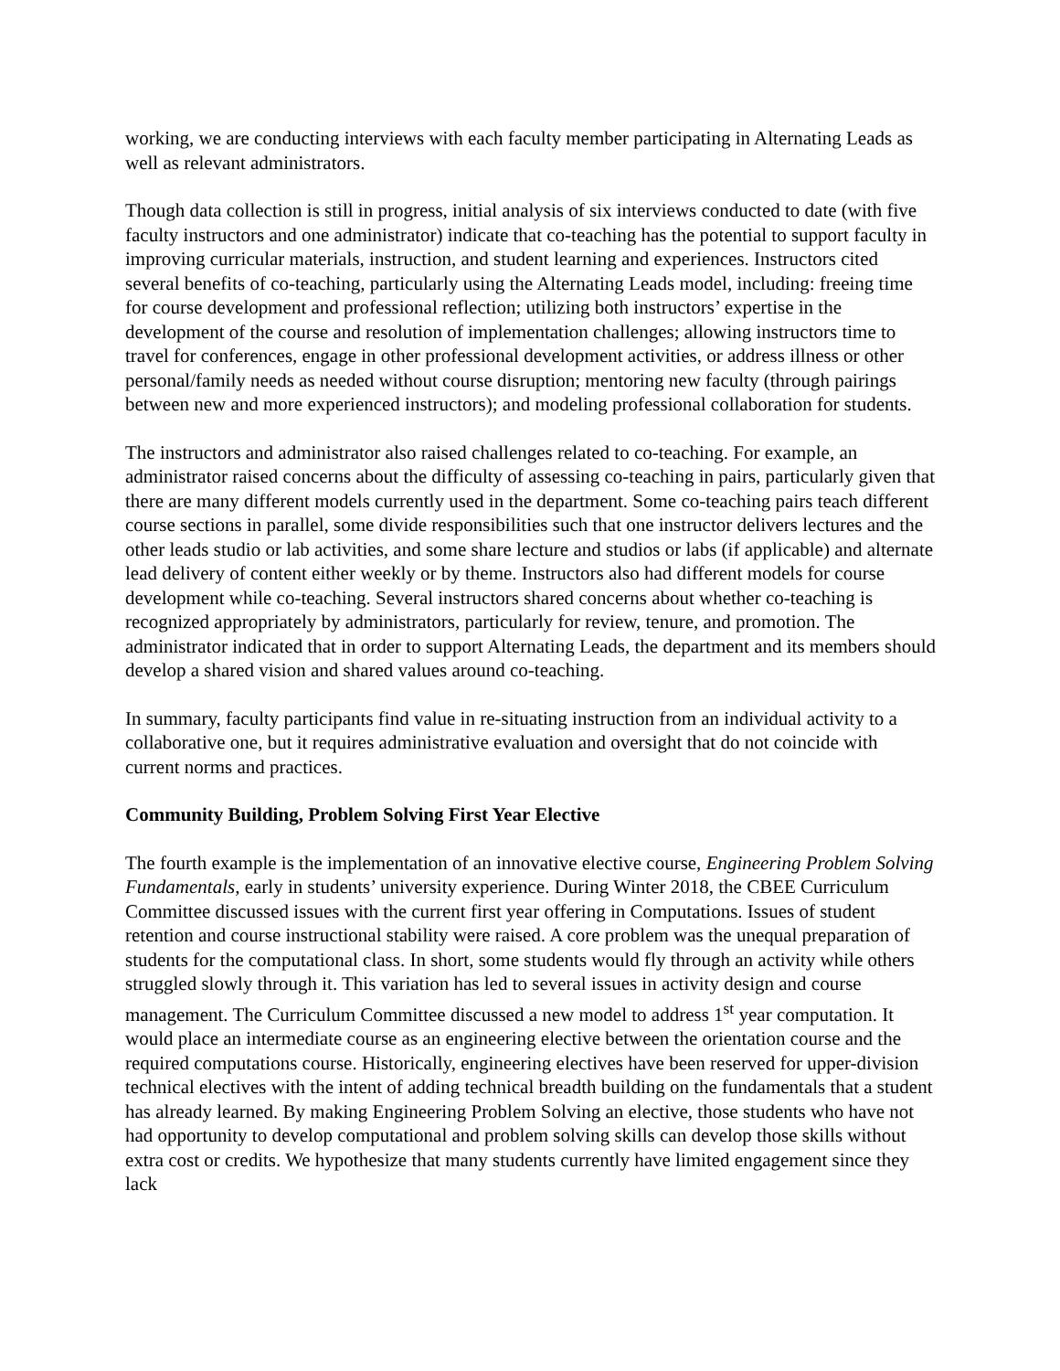working, we are conducting interviews with each faculty member participating in Alternating Leads as well as relevant administrators.
Though data collection is still in progress, initial analysis of six interviews conducted to date (with five faculty instructors and one administrator) indicate that co-teaching has the potential to support faculty in improving curricular materials, instruction, and student learning and experiences. Instructors cited several benefits of co-teaching, particularly using the Alternating Leads model, including: freeing time for course development and professional reflection; utilizing both instructors’ expertise in the development of the course and resolution of implementation challenges; allowing instructors time to travel for conferences, engage in other professional development activities, or address illness or other personal/family needs as needed without course disruption; mentoring new faculty (through pairings between new and more experienced instructors); and modeling professional collaboration for students.
The instructors and administrator also raised challenges related to co-teaching. For example, an administrator raised concerns about the difficulty of assessing co-teaching in pairs, particularly given that there are many different models currently used in the department. Some co-teaching pairs teach different course sections in parallel, some divide responsibilities such that one instructor delivers lectures and the other leads studio or lab activities, and some share lecture and studios or labs (if applicable) and alternate lead delivery of content either weekly or by theme. Instructors also had different models for course development while co-teaching. Several instructors shared concerns about whether co-teaching is recognized appropriately by administrators, particularly for review, tenure, and promotion. The administrator indicated that in order to support Alternating Leads, the department and its members should develop a shared vision and shared values around co-teaching.
In summary, faculty participants find value in re-situating instruction from an individual activity to a collaborative one, but it requires administrative evaluation and oversight that do not coincide with current norms and practices.
Community Building, Problem Solving First Year Elective
The fourth example is the implementation of an innovative elective course, Engineering Problem Solving Fundamentals, early in students’ university experience. During Winter 2018, the CBEE Curriculum Committee discussed issues with the current first year offering in Computations. Issues of student retention and course instructional stability were raised. A core problem was the unequal preparation of students for the computational class. In short, some students would fly through an activity while others struggled slowly through it. This variation has led to several issues in activity design and course management. The Curriculum Committee discussed a new model to address 1<sup>st</sup> year computation. It would place an intermediate course as an engineering elective between the orientation course and the required computations course. Historically, engineering electives have been reserved for upper-division technical electives with the intent of adding technical breadth building on the fundamentals that a student has already learned. By making Engineering Problem Solving an elective, those students who have not had opportunity to develop computational and problem solving skills can develop those skills without extra cost or credits. We hypothesize that many students currently have limited engagement since they lack